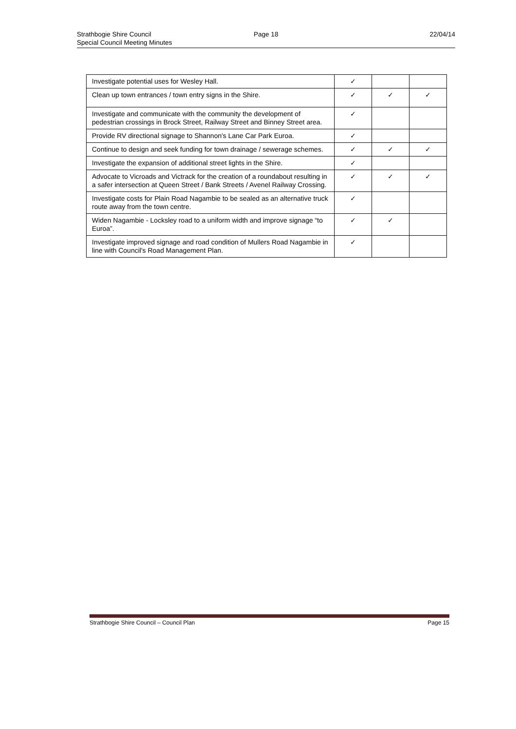Strathbogie Shire Council
Special Council Meeting Minutes
Page 18 22/04/14
| Investigate potential uses for Wesley Hall. | ✓ | | |
| Clean up town entrances / town entry signs in the Shire. | ✓ | ✓ | ✓ |
| Investigate and communicate with the community the development of pedestrian crossings in Brock Street, Railway Street and Binney Street area. | ✓ | | |
| Provide RV directional signage to Shannon's Lane Car Park Euroa. | ✓ | | |
| Continue to design and seek funding for town drainage / sewerage schemes. | ✓ | ✓ | ✓ |
| Investigate the expansion of additional street lights in the Shire. | ✓ | | |
| Advocate to Vicroads and Victrack for the creation of a roundabout resulting in a safer intersection at Queen Street / Bank Streets / Avenel Railway Crossing. | ✓ | ✓ | ✓ |
| Investigate costs for Plain Road Nagambie to be sealed as an alternative truck route away from the town centre. | ✓ | | |
| Widen Nagambie - Locksley road to a uniform width and improve signage “to Euroa”. | ✓ | ✓ | |
| Investigate improved signage and road condition of Mullers Road Nagambie in line with Council's Road Management Plan. | ✓ | | |
Strathbogie Shire Council – Council Plan Page 15